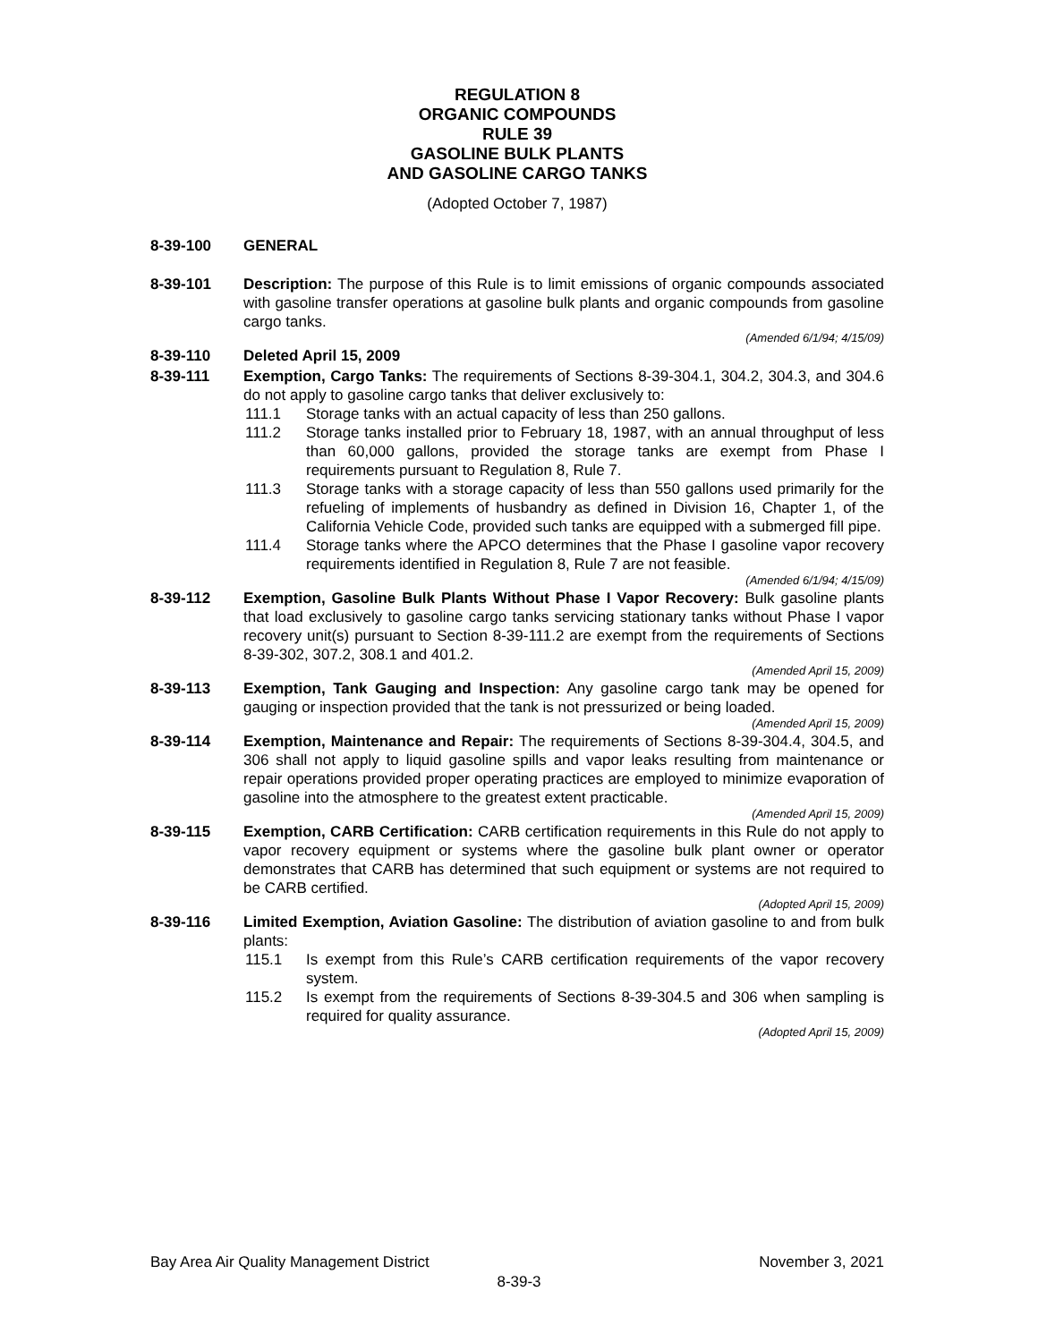REGULATION 8
ORGANIC COMPOUNDS
RULE 39
GASOLINE BULK PLANTS
AND GASOLINE CARGO TANKS
(Adopted October 7, 1987)
8-39-100 GENERAL
8-39-101 Description: The purpose of this Rule is to limit emissions of organic compounds associated with gasoline transfer operations at gasoline bulk plants and organic compounds from gasoline cargo tanks.
(Amended 6/1/94; 4/15/09)
8-39-110 Deleted April 15, 2009
8-39-111 Exemption, Cargo Tanks: The requirements of Sections 8-39-304.1, 304.2, 304.3, and 304.6 do not apply to gasoline cargo tanks that deliver exclusively to:
111.1 Storage tanks with an actual capacity of less than 250 gallons.
111.2 Storage tanks installed prior to February 18, 1987, with an annual throughput of less than 60,000 gallons, provided the storage tanks are exempt from Phase I requirements pursuant to Regulation 8, Rule 7.
111.3 Storage tanks with a storage capacity of less than 550 gallons used primarily for the refueling of implements of husbandry as defined in Division 16, Chapter 1, of the California Vehicle Code, provided such tanks are equipped with a submerged fill pipe.
111.4 Storage tanks where the APCO determines that the Phase I gasoline vapor recovery requirements identified in Regulation 8, Rule 7 are not feasible.
(Amended 6/1/94; 4/15/09)
8-39-112 Exemption, Gasoline Bulk Plants Without Phase I Vapor Recovery: Bulk gasoline plants that load exclusively to gasoline cargo tanks servicing stationary tanks without Phase I vapor recovery unit(s) pursuant to Section 8-39-111.2 are exempt from the requirements of Sections 8-39-302, 307.2, 308.1 and 401.2.
(Amended April 15, 2009)
8-39-113 Exemption, Tank Gauging and Inspection: Any gasoline cargo tank may be opened for gauging or inspection provided that the tank is not pressurized or being loaded.
(Amended April 15, 2009)
8-39-114 Exemption, Maintenance and Repair: The requirements of Sections 8-39-304.4, 304.5, and 306 shall not apply to liquid gasoline spills and vapor leaks resulting from maintenance or repair operations provided proper operating practices are employed to minimize evaporation of gasoline into the atmosphere to the greatest extent practicable.
(Amended April 15, 2009)
8-39-115 Exemption, CARB Certification: CARB certification requirements in this Rule do not apply to vapor recovery equipment or systems where the gasoline bulk plant owner or operator demonstrates that CARB has determined that such equipment or systems are not required to be CARB certified.
(Adopted April 15, 2009)
8-39-116 Limited Exemption, Aviation Gasoline: The distribution of aviation gasoline to and from bulk plants:
115.1 Is exempt from this Rule’s CARB certification requirements of the vapor recovery system.
115.2 Is exempt from the requirements of Sections 8-39-304.5 and 306 when sampling is required for quality assurance.
(Adopted April 15, 2009)
Bay Area Air Quality Management District November 3, 2021
8-39-3